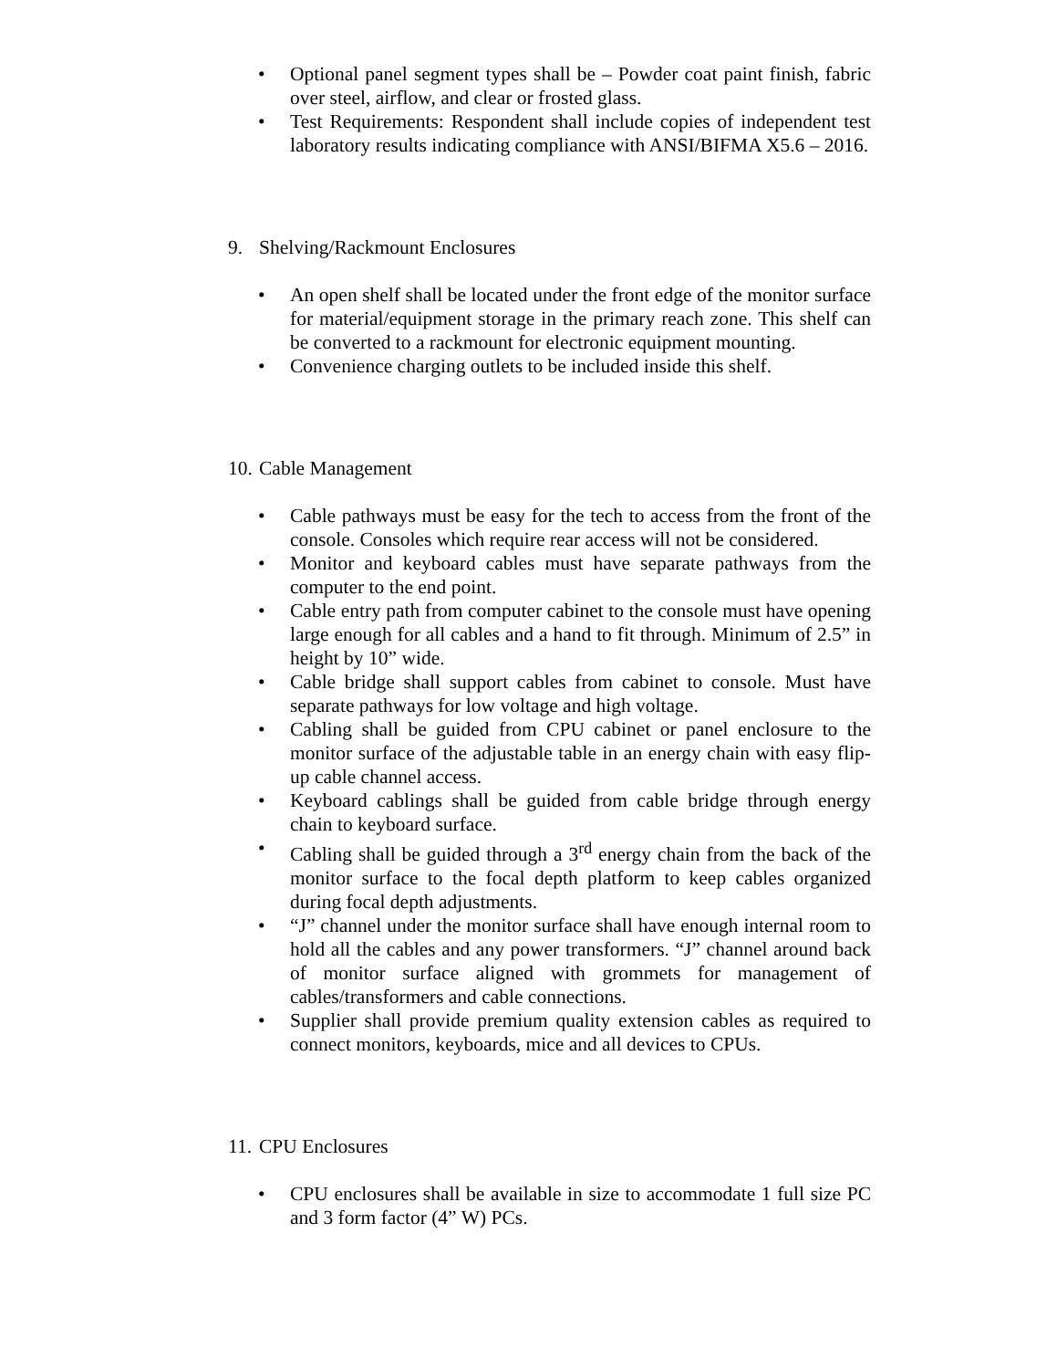• Optional panel segment types shall be – Powder coat paint finish, fabric over steel, airflow, and clear or frosted glass.
• Test Requirements: Respondent shall include copies of independent test laboratory results indicating compliance with ANSI/BIFMA X5.6 – 2016.
9. Shelving/Rackmount Enclosures
• An open shelf shall be located under the front edge of the monitor surface for material/equipment storage in the primary reach zone. This shelf can be converted to a rackmount for electronic equipment mounting.
• Convenience charging outlets to be included inside this shelf.
10. Cable Management
• Cable pathways must be easy for the tech to access from the front of the console. Consoles which require rear access will not be considered.
• Monitor and keyboard cables must have separate pathways from the computer to the end point.
• Cable entry path from computer cabinet to the console must have opening large enough for all cables and a hand to fit through. Minimum of 2.5” in height by 10” wide.
• Cable bridge shall support cables from cabinet to console. Must have separate pathways for low voltage and high voltage.
• Cabling shall be guided from CPU cabinet or panel enclosure to the monitor surface of the adjustable table in an energy chain with easy flip-up cable channel access.
• Keyboard cablings shall be guided from cable bridge through energy chain to keyboard surface.
• Cabling shall be guided through a 3<sup>rd</sup> energy chain from the back of the monitor surface to the focal depth platform to keep cables organized during focal depth adjustments.
• “J” channel under the monitor surface shall have enough internal room to hold all the cables and any power transformers. “J” channel around back of monitor surface aligned with grommets for management of cables/transformers and cable connections.
• Supplier shall provide premium quality extension cables as required to connect monitors, keyboards, mice and all devices to CPUs.
11. CPU Enclosures
• CPU enclosures shall be available in size to accommodate 1 full size PC and 3 form factor (4” W) PCs.